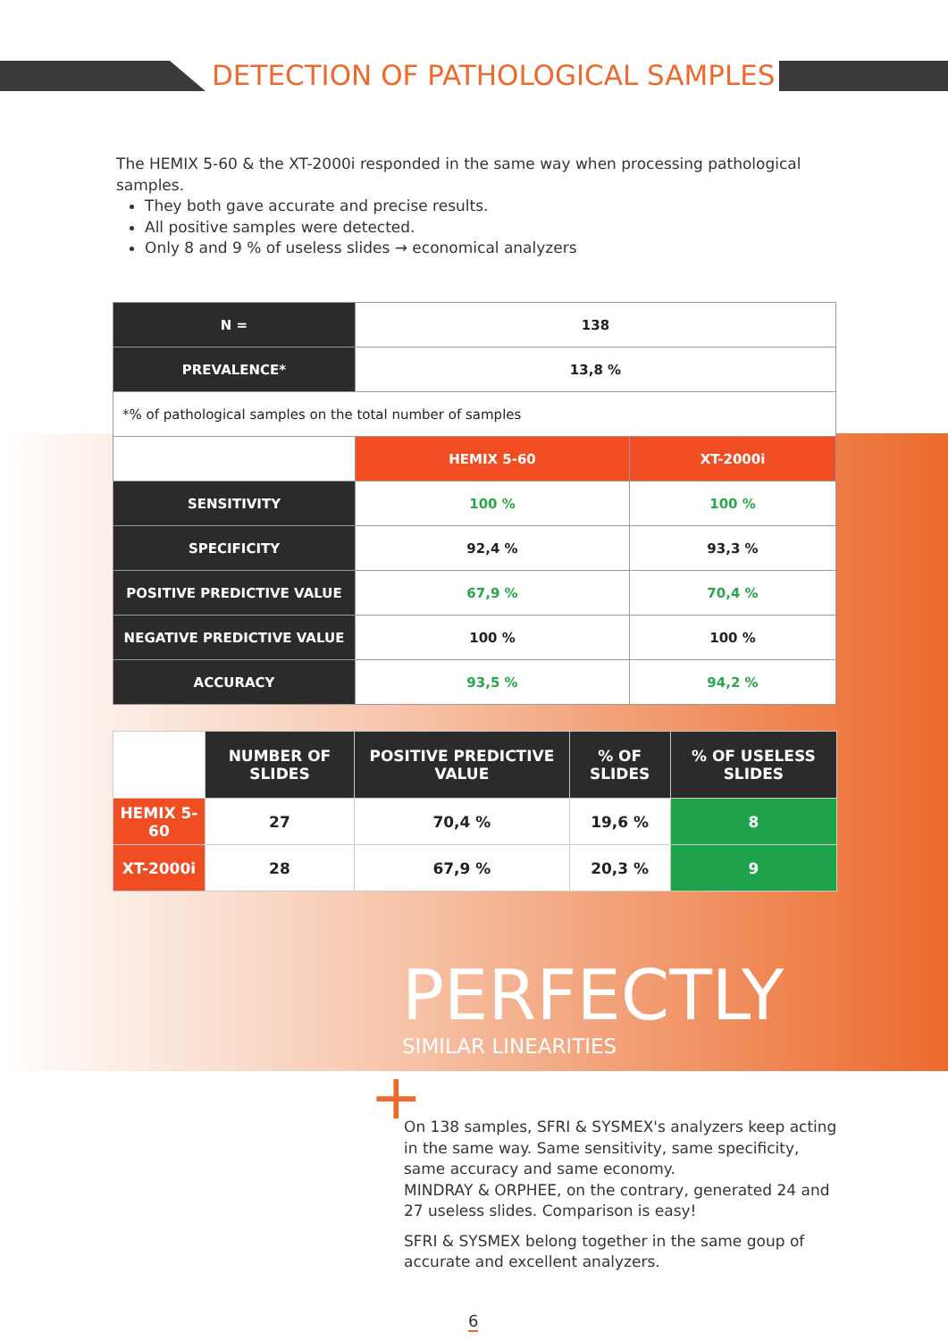DETECTION OF PATHOLOGICAL SAMPLES
The HEMIX 5-60 & the XT-2000i responded in the same way when processing pathological samples.
They both gave accurate and precise results.
All positive samples were detected.
Only 8 and 9 % of useless slides → economical analyzers
| N = | 138 | |
| PREVALENCE* | 13,8 % | |
| *% of pathological samples on the total number of samples | | |
| | HEMIX 5-60 | XT-2000i |
| SENSITIVITY | 100 % | 100 % |
| SPECIFICITY | 92,4 % | 93,3 % |
| POSITIVE PREDICTIVE VALUE | 67,9 % | 70,4 % |
| NEGATIVE PREDICTIVE VALUE | 100 % | 100 % |
| ACCURACY | 93,5 % | 94,2 % |
| | NUMBER OF SLIDES | POSITIVE PREDICTIVE VALUE | % OF SLIDES | % OF USELESS SLIDES |
| HEMIX 5-60 | 27 | 70,4 % | 19,6 % | 8 |
| XT-2000i | 28 | 67,9 % | 20,3 % | 9 |
PERFECTLY
SIMILAR LINEARITIES
+
On 138 samples, SFRI & SYSMEX's analyzers keep acting in the same way. Same sensitivity, same specificity, same accuracy and same economy.
MINDRAY & ORPHEE, on the contrary, generated 24 and 27 useless slides. Comparison is easy!
SFRI & SYSMEX belong together in the same goup of accurate and excellent analyzers.
6